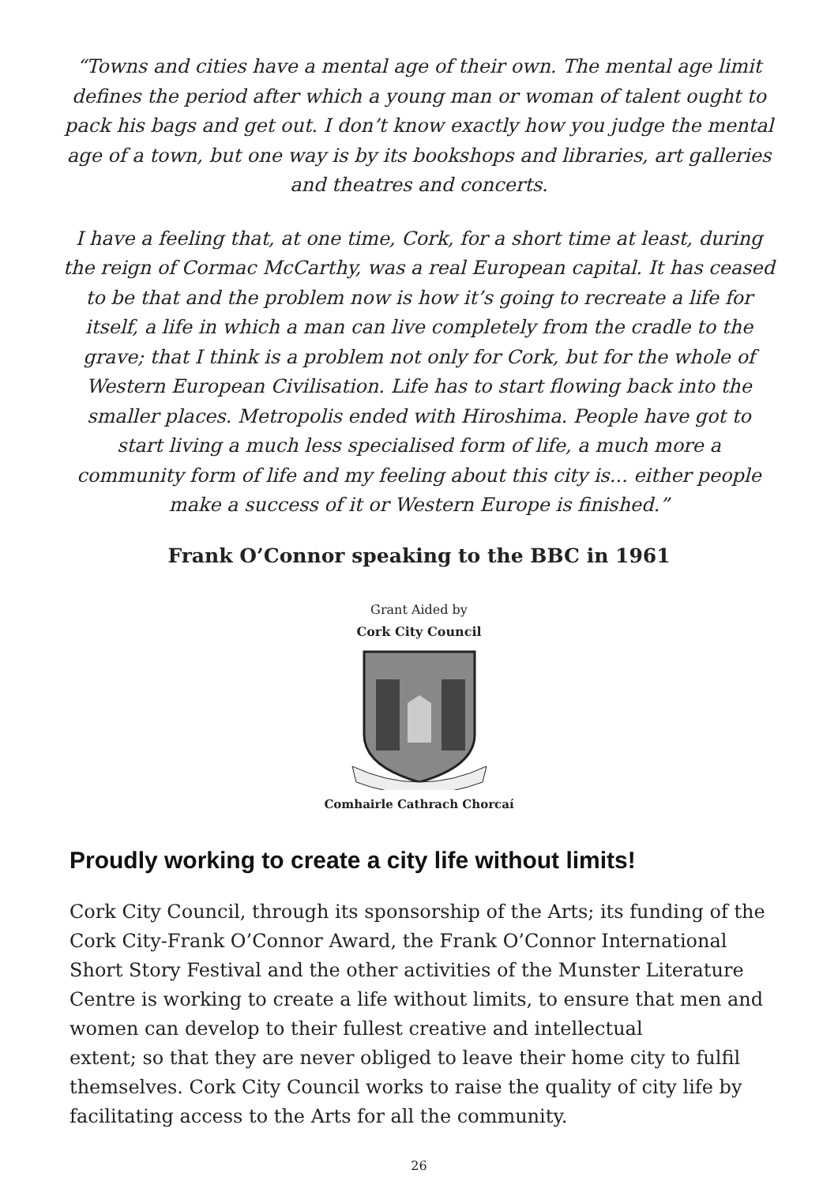“Towns and cities have a mental age of their own. The mental age limit defines the period after which a young man or woman of talent ought to pack his bags and get out. I don’t know exactly how you judge the mental age of a town, but one way is by its bookshops and libraries, art galleries and theatres and concerts.
I have a feeling that, at one time, Cork, for a short time at least, during the reign of Cormac McCarthy, was a real European capital. It has ceased to be that and the problem now is how it’s going to recreate a life for itself, a life in which a man can live completely from the cradle to the grave; that I think is a problem not only for Cork, but for the whole of Western European Civilisation. Life has to start flowing back into the smaller places. Metropolis ended with Hiroshima. People have got to start living a much less specialised form of life, a much more a community form of life and my feeling about this city is... either people make a success of it or Western Europe is finished.”
Frank O’Connor speaking to the BBC in 1961
Grant Aided by
Cork City Council
Comhairle Cathrach Chorcaí
Proudly working to create a city life without limits!
Cork City Council, through its sponsorship of the Arts; its funding of the Cork City-Frank O’Connor Award, the Frank O’Connor International Short Story Festival and the other activities of the Munster Literature Centre is working to create a life without limits, to ensure that men and women can develop to their fullest creative and intellectual
extent; so that they are never obliged to leave their home city to fulfil themselves. Cork City Council works to raise the quality of city life by facilitating access to the Arts for all the community.
26